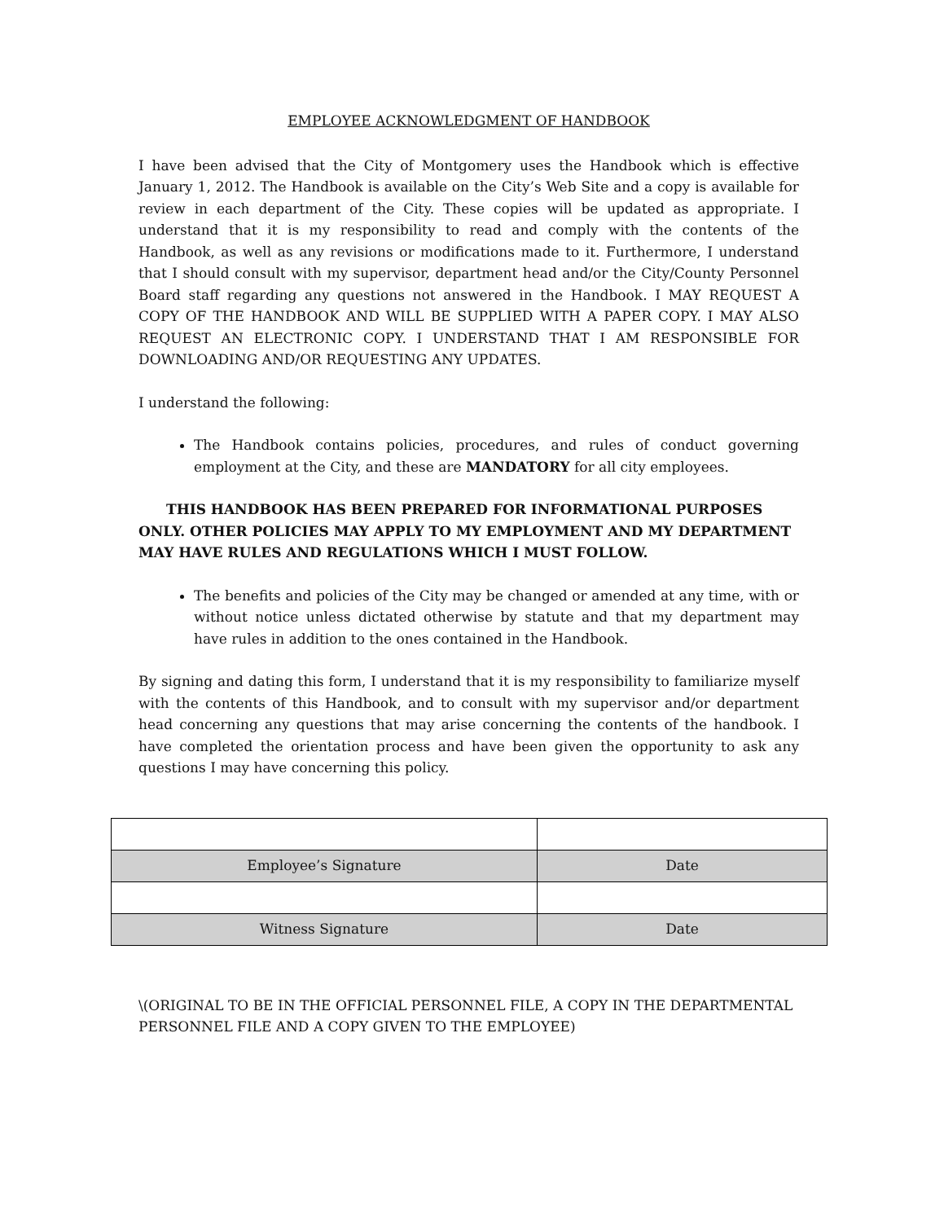EMPLOYEE ACKNOWLEDGMENT OF HANDBOOK
I have been advised that the City of Montgomery uses the Handbook which is effective January 1, 2012. The Handbook is available on the City’s Web Site and a copy is available for review in each department of the City. These copies will be updated as appropriate. I understand that it is my responsibility to read and comply with the contents of the Handbook, as well as any revisions or modifications made to it. Furthermore, I understand that I should consult with my supervisor, department head and/or the City/County Personnel Board staff regarding any questions not answered in the Handbook. I MAY REQUEST A COPY OF THE HANDBOOK AND WILL BE SUPPLIED WITH A PAPER COPY. I MAY ALSO REQUEST AN ELECTRONIC COPY. I UNDERSTAND THAT I AM RESPONSIBLE FOR DOWNLOADING AND/OR REQUESTING ANY UPDATES.
I understand the following:
The Handbook contains policies, procedures, and rules of conduct governing employment at the City, and these are MANDATORY for all city employees.
THIS HANDBOOK HAS BEEN PREPARED FOR INFORMATIONAL PURPOSES ONLY. OTHER POLICIES MAY APPLY TO MY EMPLOYMENT AND MY DEPARTMENT MAY HAVE RULES AND REGULATIONS WHICH I MUST FOLLOW.
The benefits and policies of the City may be changed or amended at any time, with or without notice unless dictated otherwise by statute and that my department may have rules in addition to the ones contained in the Handbook.
By signing and dating this form, I understand that it is my responsibility to familiarize myself with the contents of this Handbook, and to consult with my supervisor and/or department head concerning any questions that may arise concerning the contents of the handbook. I have completed the orientation process and have been given the opportunity to ask any questions I may have concerning this policy.
| Employee’s Signature | Date |
| Witness Signature | Date |
\(ORIGINAL TO BE IN THE OFFICIAL PERSONNEL FILE, A COPY IN THE DEPARTMENTAL PERSONNEL FILE AND A COPY GIVEN TO THE EMPLOYEE)